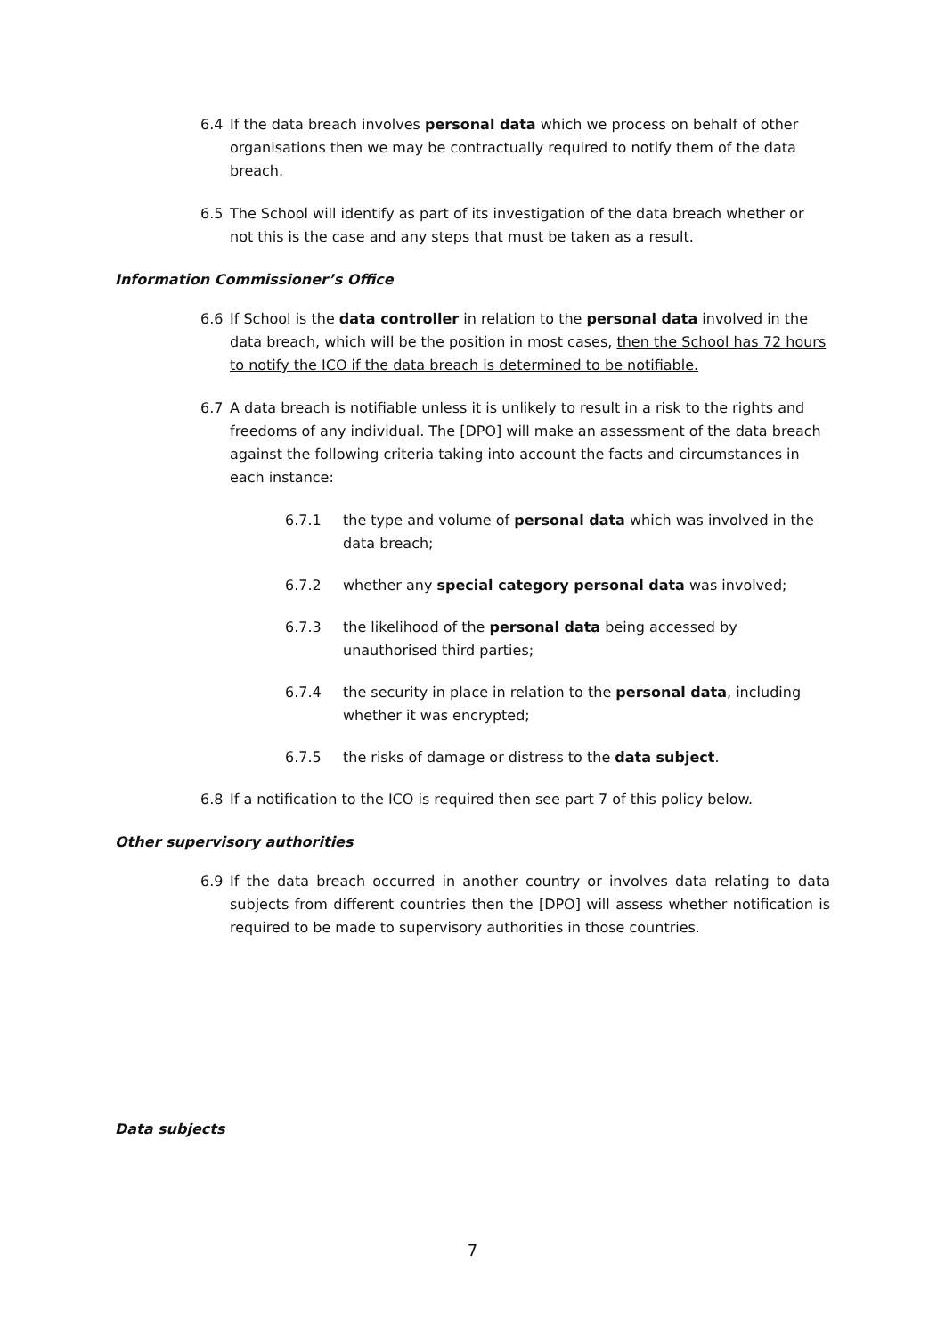6.4 If the data breach involves personal data which we process on behalf of other organisations then we may be contractually required to notify them of the data breach.
6.5 The School will identify as part of its investigation of the data breach whether or not this is the case and any steps that must be taken as a result.
Information Commissioner’s Office
6.6 If School is the data controller in relation to the personal data involved in the data breach, which will be the position in most cases, then the School has 72 hours to notify the ICO if the data breach is determined to be notifiable.
6.7 A data breach is notifiable unless it is unlikely to result in a risk to the rights and freedoms of any individual. The [DPO] will make an assessment of the data breach against the following criteria taking into account the facts and circumstances in each instance:
6.7.1 the type and volume of personal data which was involved in the data breach;
6.7.2 whether any special category personal data was involved;
6.7.3 the likelihood of the personal data being accessed by unauthorised third parties;
6.7.4 the security in place in relation to the personal data, including whether it was encrypted;
6.7.5 the risks of damage or distress to the data subject.
6.8 If a notification to the ICO is required then see part 7 of this policy below.
Other supervisory authorities
6.9 If the data breach occurred in another country or involves data relating to data subjects from different countries then the [DPO] will assess whether notification is required to be made to supervisory authorities in those countries.
Data subjects
7